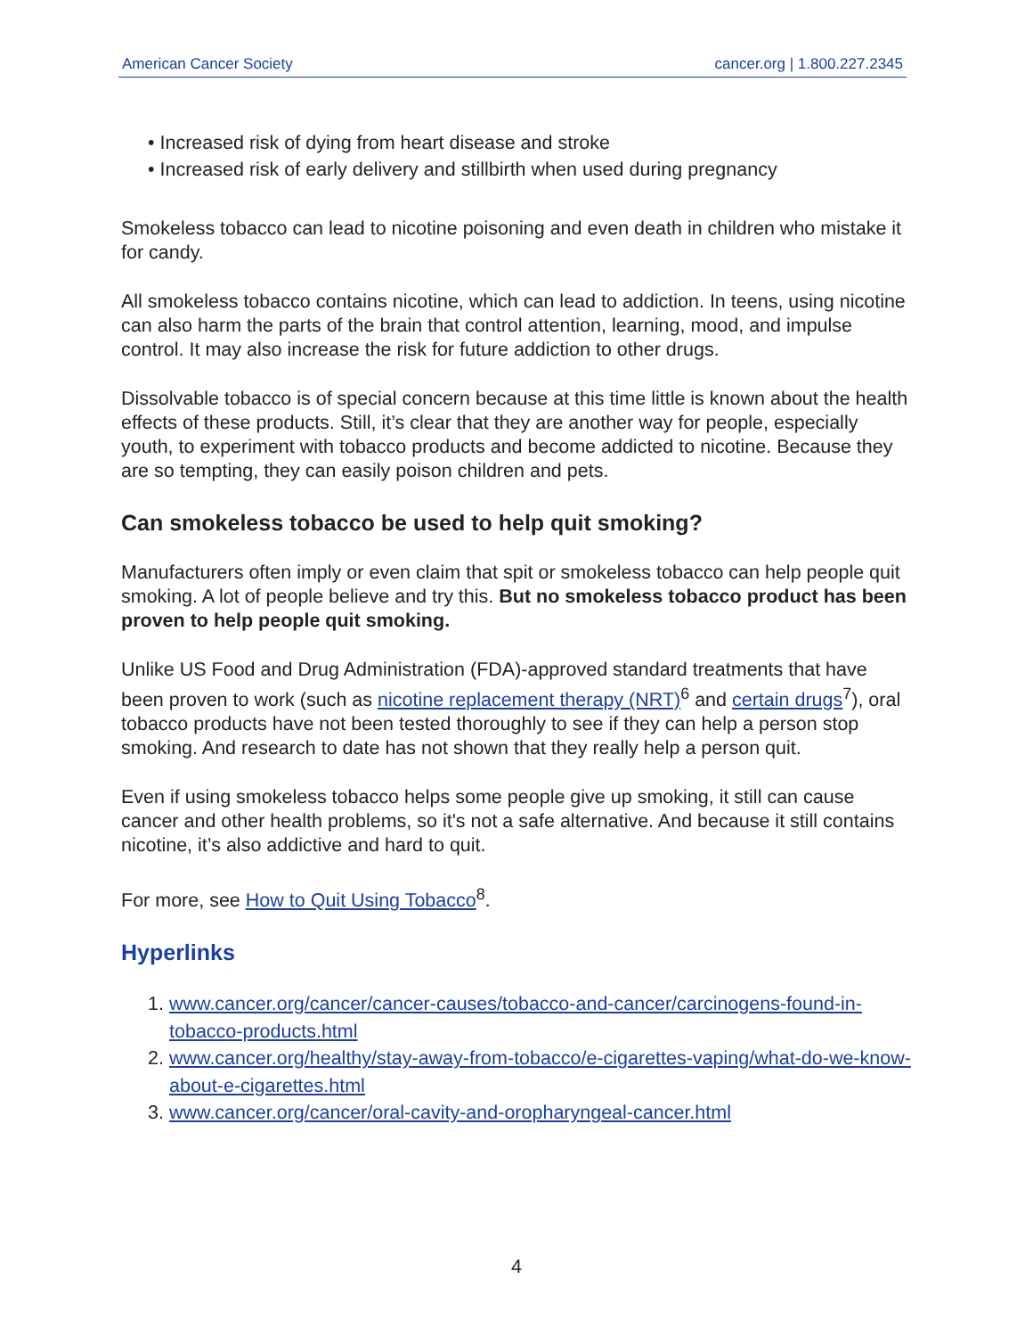American Cancer Society cancer.org | 1.800.227.2345
• Increased risk of dying from heart disease and stroke
• Increased risk of early delivery and stillbirth when used during pregnancy
Smokeless tobacco can lead to nicotine poisoning and even death in children who mistake it for candy.
All smokeless tobacco contains nicotine, which can lead to addiction. In teens, using nicotine can also harm the parts of the brain that control attention, learning, mood, and impulse control. It may also increase the risk for future addiction to other drugs.
Dissolvable tobacco is of special concern because at this time little is known about the health effects of these products. Still, it’s clear that they are another way for people, especially youth, to experiment with tobacco products and become addicted to nicotine. Because they are so tempting, they can easily poison children and pets.
Can smokeless tobacco be used to help quit smoking?
Manufacturers often imply or even claim that spit or smokeless tobacco can help people quit smoking. A lot of people believe and try this. But no smokeless tobacco product has been proven to help people quit smoking.
Unlike US Food and Drug Administration (FDA)-approved standard treatments that have been proven to work (such as nicotine replacement therapy (NRT)<sup>6</sup> and certain drugs<sup>7</sup>), oral tobacco products have not been tested thoroughly to see if they can help a person stop smoking. And research to date has not shown that they really help a person quit.
Even if using smokeless tobacco helps some people give up smoking, it still can cause cancer and other health problems, so it's not a safe alternative. And because it still contains nicotine, it’s also addictive and hard to quit.
For more, see How to Quit Using Tobacco<sup>8</sup>.
Hyperlinks
1. www.cancer.org/cancer/cancer-causes/tobacco-and-cancer/carcinogens-found-in-tobacco-products.html
2. www.cancer.org/healthy/stay-away-from-tobacco/e-cigarettes-vaping/what-do-we-know-about-e-cigarettes.html
3. www.cancer.org/cancer/oral-cavity-and-oropharyngeal-cancer.html
4